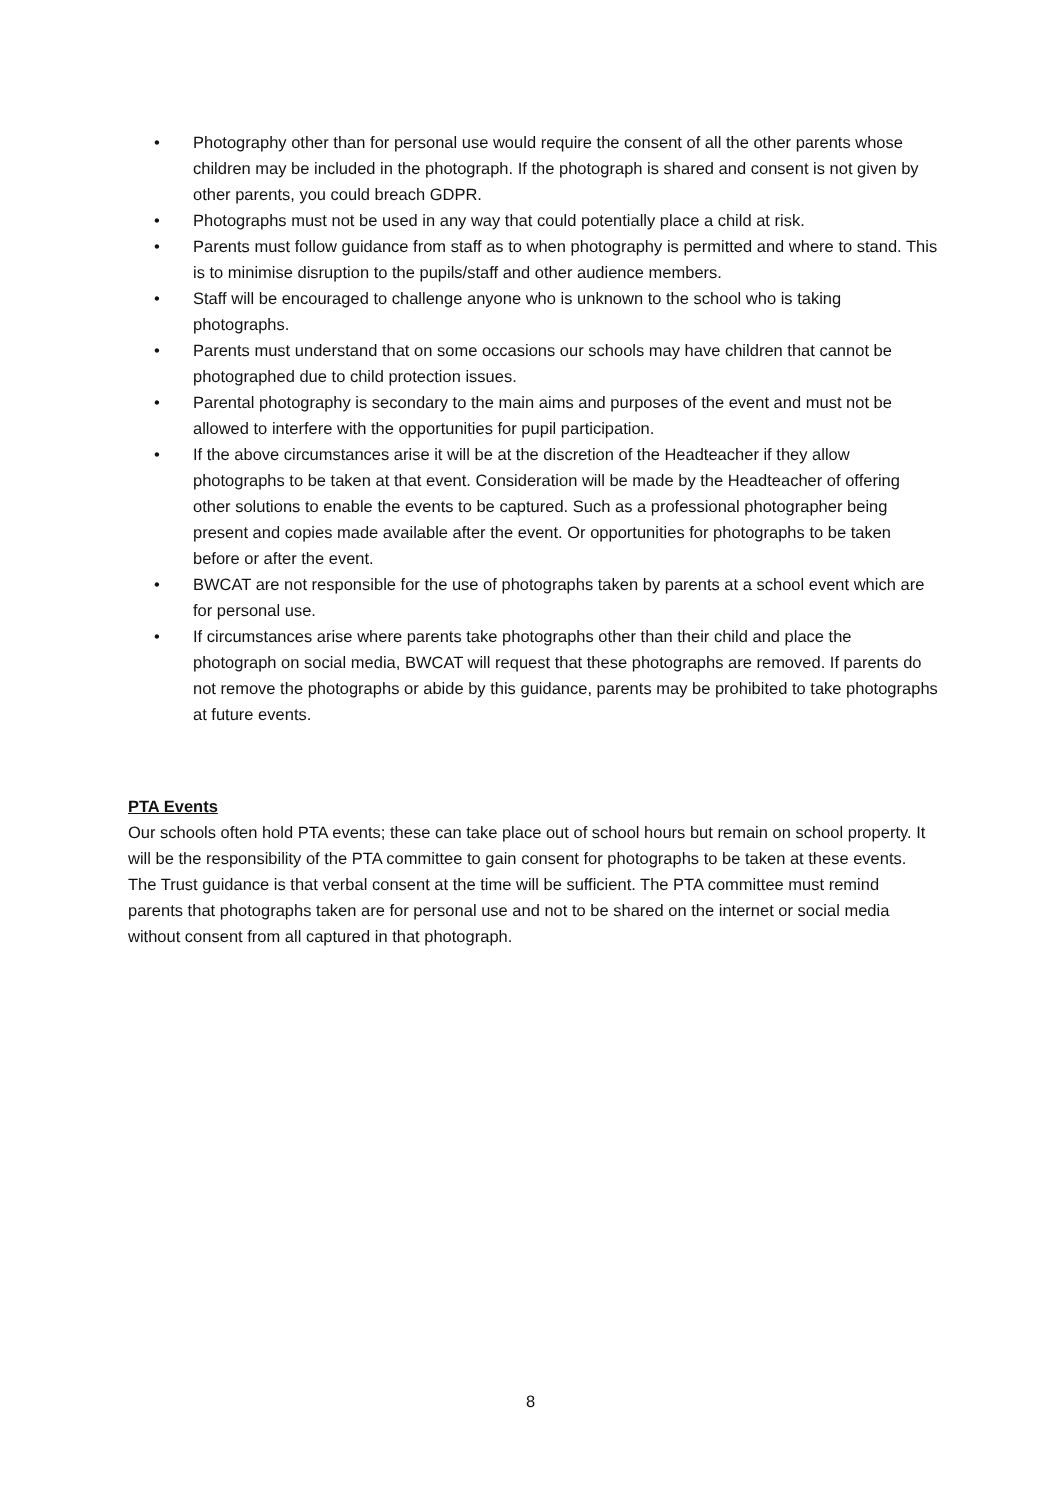• Photography other than for personal use would require the consent of all the other parents whose children may be included in the photograph. If the photograph is shared and consent is not given by other parents, you could breach GDPR.
• Photographs must not be used in any way that could potentially place a child at risk.
• Parents must follow guidance from staff as to when photography is permitted and where to stand. This is to minimise disruption to the pupils/staff and other audience members.
• Staff will be encouraged to challenge anyone who is unknown to the school who is taking photographs.
• Parents must understand that on some occasions our schools may have children that cannot be photographed due to child protection issues.
• Parental photography is secondary to the main aims and purposes of the event and must not be allowed to interfere with the opportunities for pupil participation.
• If the above circumstances arise it will be at the discretion of the Headteacher if they allow photographs to be taken at that event. Consideration will be made by the Headteacher of offering other solutions to enable the events to be captured. Such as a professional photographer being present and copies made available after the event. Or opportunities for photographs to be taken before or after the event.
• BWCAT are not responsible for the use of photographs taken by parents at a school event which are for personal use.
• If circumstances arise where parents take photographs other than their child and place the photograph on social media, BWCAT will request that these photographs are removed. If parents do not remove the photographs or abide by this guidance, parents may be prohibited to take photographs at future events.
PTA Events
Our schools often hold PTA events; these can take place out of school hours but remain on school property. It will be the responsibility of the PTA committee to gain consent for photographs to be taken at these events. The Trust guidance is that verbal consent at the time will be sufficient. The PTA committee must remind parents that photographs taken are for personal use and not to be shared on the internet or social media without consent from all captured in that photograph.
8